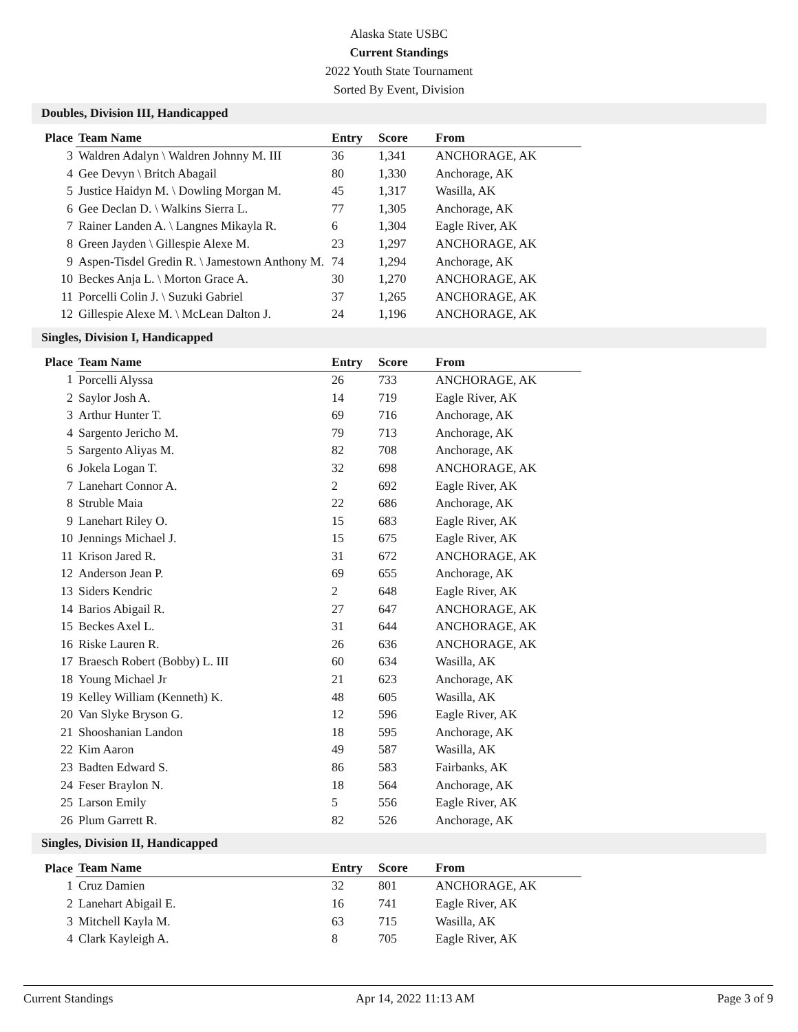Alaska State USBC
Current Standings
2022 Youth State Tournament
Sorted By Event, Division
Doubles, Division III, Handicapped
| Place | Team Name | Entry | Score | From |
| --- | --- | --- | --- | --- |
| 3 | Waldren Adalyn \ Waldren Johnny M. III | 36 | 1,341 | ANCHORAGE, AK |
| 4 | Gee Devyn \ Britch Abagail | 80 | 1,330 | Anchorage, AK |
| 5 | Justice Haidyn M. \ Dowling Morgan M. | 45 | 1,317 | Wasilla, AK |
| 6 | Gee Declan D. \ Walkins Sierra L. | 77 | 1,305 | Anchorage, AK |
| 7 | Rainer Landen A. \ Langnes Mikayla R. | 6 | 1,304 | Eagle River, AK |
| 8 | Green Jayden \ Gillespie Alexe M. | 23 | 1,297 | ANCHORAGE, AK |
| 9 | Aspen-Tisdel Gredin R. \ Jamestown Anthony M. | 74 | 1,294 | Anchorage, AK |
| 10 | Beckes Anja L. \ Morton Grace A. | 30 | 1,270 | ANCHORAGE, AK |
| 11 | Porcelli Colin J. \ Suzuki Gabriel | 37 | 1,265 | ANCHORAGE, AK |
| 12 | Gillespie Alexe M. \ McLean Dalton J. | 24 | 1,196 | ANCHORAGE, AK |
Singles, Division I, Handicapped
| Place | Team Name | Entry | Score | From |
| --- | --- | --- | --- | --- |
| 1 | Porcelli Alyssa | 26 | 733 | ANCHORAGE, AK |
| 2 | Saylor Josh A. | 14 | 719 | Eagle River, AK |
| 3 | Arthur Hunter T. | 69 | 716 | Anchorage, AK |
| 4 | Sargento Jericho M. | 79 | 713 | Anchorage, AK |
| 5 | Sargento Aliyas M. | 82 | 708 | Anchorage, AK |
| 6 | Jokela Logan T. | 32 | 698 | ANCHORAGE, AK |
| 7 | Lanehart Connor A. | 2 | 692 | Eagle River, AK |
| 8 | Struble Maia | 22 | 686 | Anchorage, AK |
| 9 | Lanehart Riley O. | 15 | 683 | Eagle River, AK |
| 10 | Jennings Michael J. | 15 | 675 | Eagle River, AK |
| 11 | Krison Jared R. | 31 | 672 | ANCHORAGE, AK |
| 12 | Anderson Jean P. | 69 | 655 | Anchorage, AK |
| 13 | Siders Kendric | 2 | 648 | Eagle River, AK |
| 14 | Barios Abigail R. | 27 | 647 | ANCHORAGE, AK |
| 15 | Beckes Axel L. | 31 | 644 | ANCHORAGE, AK |
| 16 | Riske Lauren R. | 26 | 636 | ANCHORAGE, AK |
| 17 | Braesch Robert (Bobby) L. III | 60 | 634 | Wasilla, AK |
| 18 | Young Michael Jr | 21 | 623 | Anchorage, AK |
| 19 | Kelley William (Kenneth) K. | 48 | 605 | Wasilla, AK |
| 20 | Van Slyke Bryson G. | 12 | 596 | Eagle River, AK |
| 21 | Shooshanian Landon | 18 | 595 | Anchorage, AK |
| 22 | Kim Aaron | 49 | 587 | Wasilla, AK |
| 23 | Badten Edward S. | 86 | 583 | Fairbanks, AK |
| 24 | Feser Braylon N. | 18 | 564 | Anchorage, AK |
| 25 | Larson Emily | 5 | 556 | Eagle River, AK |
| 26 | Plum Garrett R. | 82 | 526 | Anchorage, AK |
Singles, Division II, Handicapped
| Place | Team Name | Entry | Score | From |
| --- | --- | --- | --- | --- |
| 1 | Cruz Damien | 32 | 801 | ANCHORAGE, AK |
| 2 | Lanehart Abigail E. | 16 | 741 | Eagle River, AK |
| 3 | Mitchell Kayla M. | 63 | 715 | Wasilla, AK |
| 4 | Clark Kayleigh A. | 8 | 705 | Eagle River, AK |
Current Standings Apr 14, 2022 11:13 AM Page 3 of 9